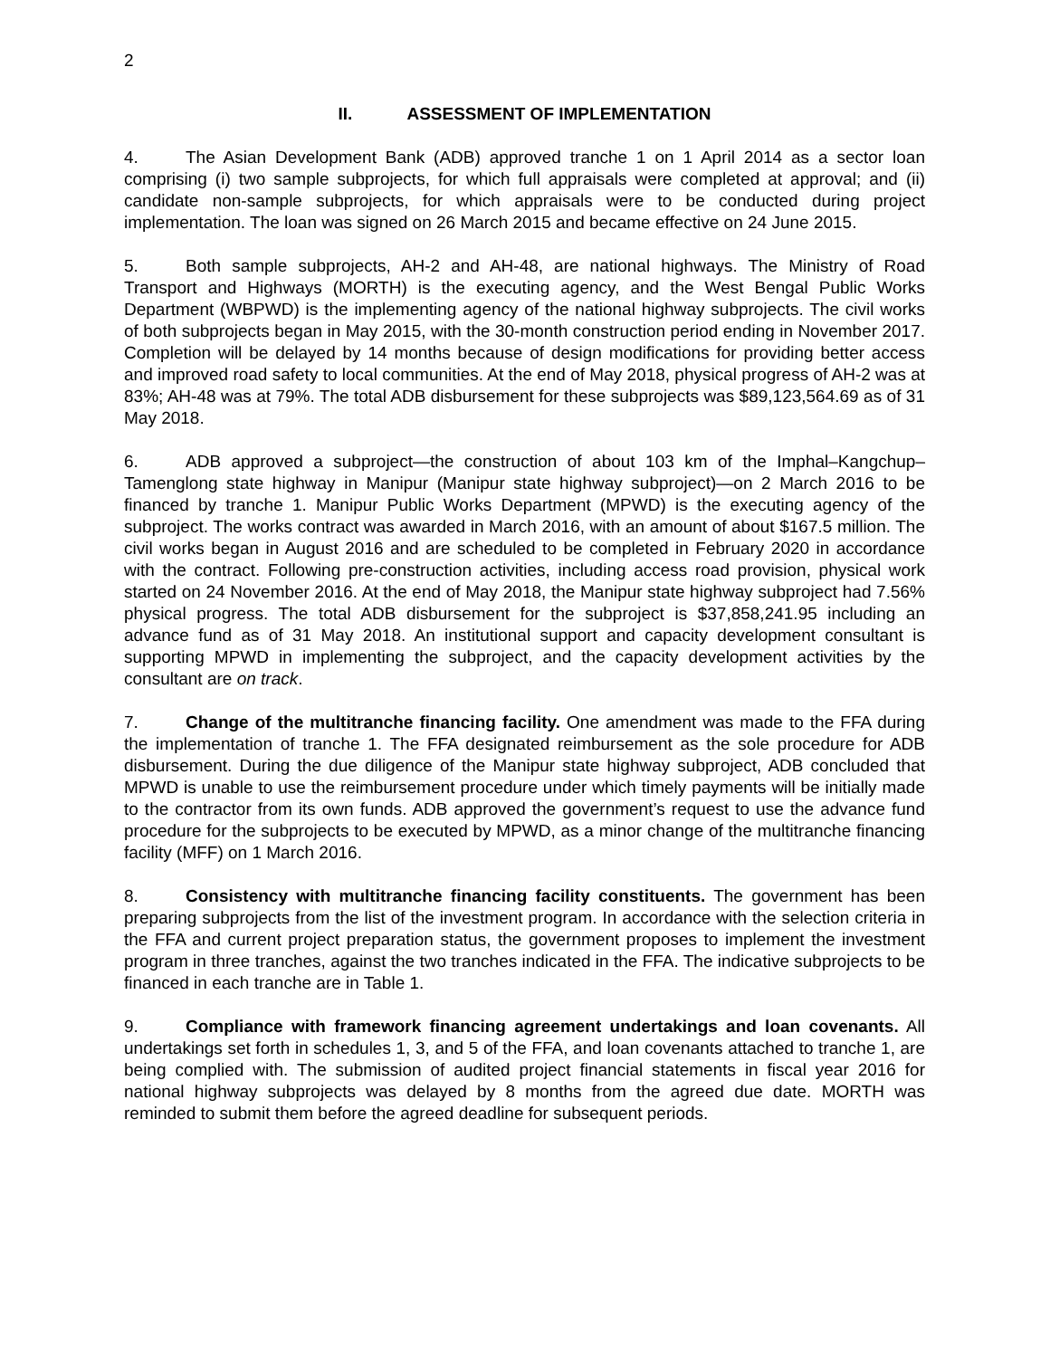2
II. ASSESSMENT OF IMPLEMENTATION
4. The Asian Development Bank (ADB) approved tranche 1 on 1 April 2014 as a sector loan comprising (i) two sample subprojects, for which full appraisals were completed at approval; and (ii) candidate non-sample subprojects, for which appraisals were to be conducted during project implementation. The loan was signed on 26 March 2015 and became effective on 24 June 2015.
5. Both sample subprojects, AH-2 and AH-48, are national highways. The Ministry of Road Transport and Highways (MORTH) is the executing agency, and the West Bengal Public Works Department (WBPWD) is the implementing agency of the national highway subprojects. The civil works of both subprojects began in May 2015, with the 30-month construction period ending in November 2017. Completion will be delayed by 14 months because of design modifications for providing better access and improved road safety to local communities. At the end of May 2018, physical progress of AH-2 was at 83%; AH-48 was at 79%. The total ADB disbursement for these subprojects was $89,123,564.69 as of 31 May 2018.
6. ADB approved a subproject—the construction of about 103 km of the Imphal–Kangchup–Tamenglong state highway in Manipur (Manipur state highway subproject)—on 2 March 2016 to be financed by tranche 1. Manipur Public Works Department (MPWD) is the executing agency of the subproject. The works contract was awarded in March 2016, with an amount of about $167.5 million. The civil works began in August 2016 and are scheduled to be completed in February 2020 in accordance with the contract. Following pre-construction activities, including access road provision, physical work started on 24 November 2016. At the end of May 2018, the Manipur state highway subproject had 7.56% physical progress. The total ADB disbursement for the subproject is $37,858,241.95 including an advance fund as of 31 May 2018. An institutional support and capacity development consultant is supporting MPWD in implementing the subproject, and the capacity development activities by the consultant are on track.
7. Change of the multitranche financing facility. One amendment was made to the FFA during the implementation of tranche 1. The FFA designated reimbursement as the sole procedure for ADB disbursement. During the due diligence of the Manipur state highway subproject, ADB concluded that MPWD is unable to use the reimbursement procedure under which timely payments will be initially made to the contractor from its own funds. ADB approved the government’s request to use the advance fund procedure for the subprojects to be executed by MPWD, as a minor change of the multitranche financing facility (MFF) on 1 March 2016.
8. Consistency with multitranche financing facility constituents. The government has been preparing subprojects from the list of the investment program. In accordance with the selection criteria in the FFA and current project preparation status, the government proposes to implement the investment program in three tranches, against the two tranches indicated in the FFA. The indicative subprojects to be financed in each tranche are in Table 1.
9. Compliance with framework financing agreement undertakings and loan covenants. All undertakings set forth in schedules 1, 3, and 5 of the FFA, and loan covenants attached to tranche 1, are being complied with. The submission of audited project financial statements in fiscal year 2016 for national highway subprojects was delayed by 8 months from the agreed due date. MORTH was reminded to submit them before the agreed deadline for subsequent periods.